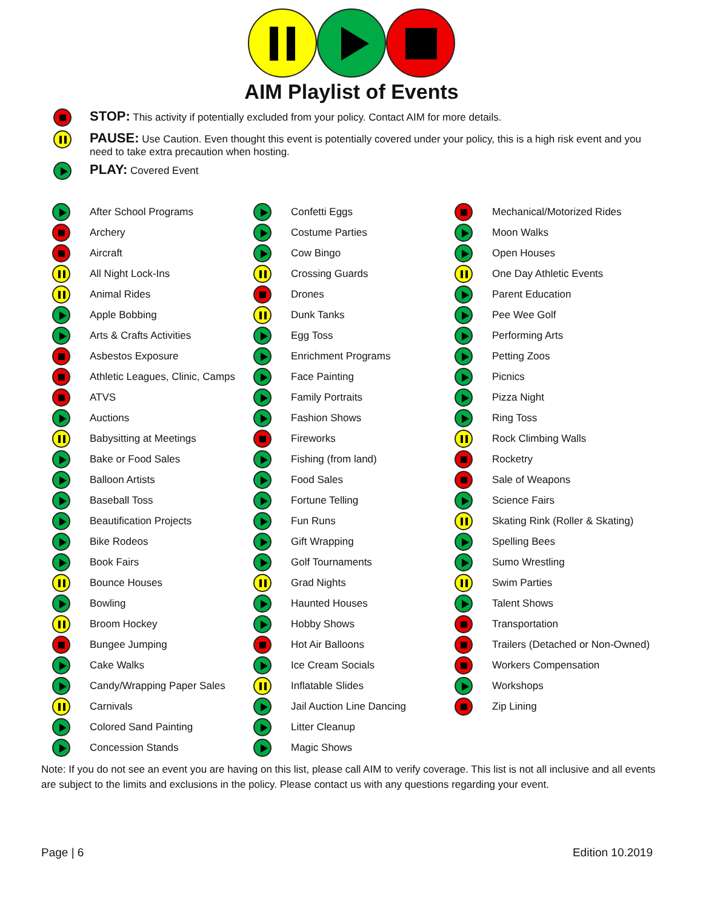AIM Playlist of Events
STOP: This activity if potentially excluded from your policy. Contact AIM for more details.
PAUSE: Use Caution. Even thought this event is potentially covered under your policy, this is a high risk event and you need to take extra precaution when hosting.
PLAY: Covered Event
| | After School Programs | | Confetti Eggs | | Mechanical/Motorized Rides |
| | Archery | | Costume Parties | | Moon Walks |
| | Aircraft | | Cow Bingo | | Open Houses |
| | All Night Lock-Ins | | Crossing Guards | | One Day Athletic Events |
| | Animal Rides | | Drones | | Parent Education |
| | Apple Bobbing | | Dunk Tanks | | Pee Wee Golf |
| | Arts & Crafts Activities | | Egg Toss | | Performing Arts |
| | Asbestos Exposure | | Enrichment Programs | | Petting Zoos |
| | Athletic Leagues, Clinic, Camps | | Face Painting | | Picnics |
| | ATVS | | Family Portraits | | Pizza Night |
| | Auctions | | Fashion Shows | | Ring Toss |
| | Babysitting at Meetings | | Fireworks | | Rock Climbing Walls |
| | Bake or Food Sales | | Fishing (from land) | | Rocketry |
| | Balloon Artists | | Food Sales | | Sale of Weapons |
| | Baseball Toss | | Fortune Telling | | Science Fairs |
| | Beautification Projects | | Fun Runs | | Skating Rink (Roller & Skating) |
| | Bike Rodeos | | Gift Wrapping | | Spelling Bees |
| | Book Fairs | | Golf Tournaments | | Sumo Wrestling |
| | Bounce Houses | | Grad Nights | | Swim Parties |
| | Bowling | | Haunted Houses | | Talent Shows |
| | Broom Hockey | | Hobby Shows | | Transportation |
| | Bungee Jumping | | Hot Air Balloons | | Trailers (Detached or Non-Owned) |
| | Cake Walks | | Ice Cream Socials | | Workers Compensation |
| | Candy/Wrapping Paper Sales | | Inflatable Slides | | Workshops |
| | Carnivals | | Jail Auction Line Dancing | | Zip Lining |
| | Colored Sand Painting | | Litter Cleanup | | |
| | Concession Stands | | Magic Shows | | |
Note: If you do not see an event you are having on this list, please call AIM to verify coverage. This list is not all inclusive and all events are subject to the limits and exclusions in the policy. Please contact us with any questions regarding your event.
Page | 6 Edition 10.2019